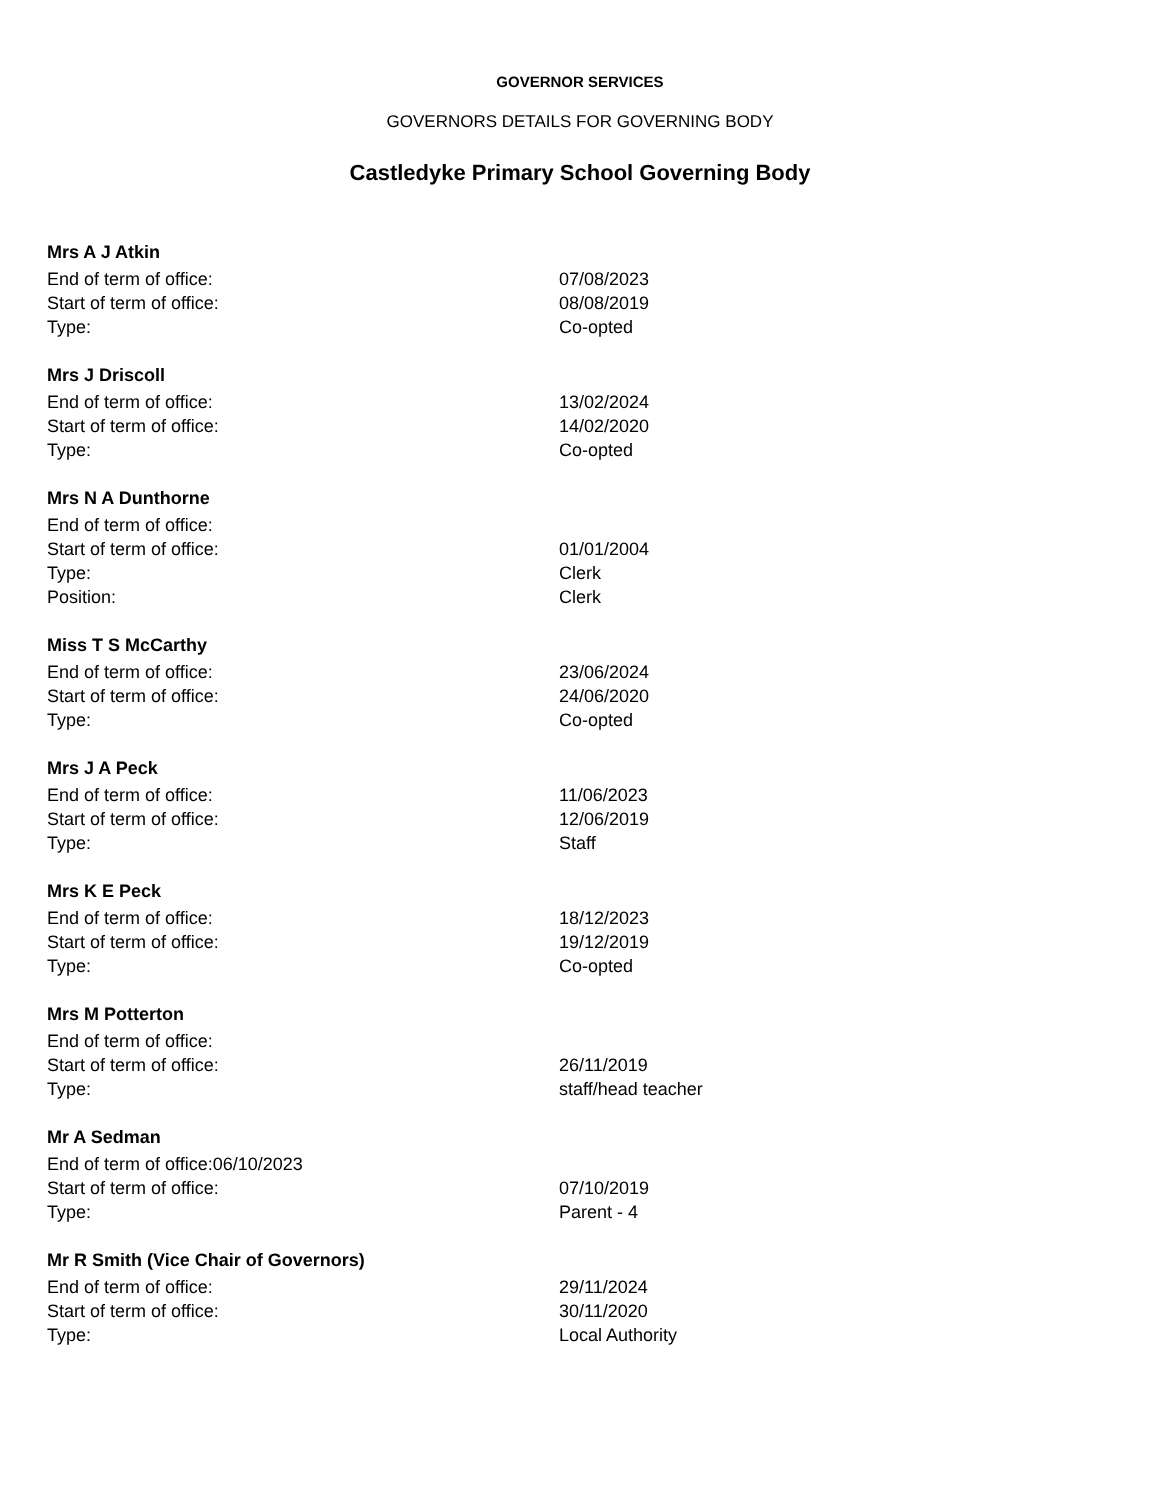GOVERNOR SERVICES
GOVERNORS DETAILS FOR GOVERNING BODY
Castledyke Primary School Governing Body
Mrs A J Atkin
End of term of office: 07/08/2023
Start of term of office: 08/08/2019
Type: Co-opted
Mrs J Driscoll
End of term of office: 13/02/2024
Start of term of office: 14/02/2020
Type: Co-opted
Mrs N A Dunthorne
End of term of office:
Start of term of office: 01/01/2004
Type: Clerk
Position: Clerk
Miss T S McCarthy
End of term of office: 23/06/2024
Start of term of office: 24/06/2020
Type: Co-opted
Mrs J A Peck
End of term of office: 11/06/2023
Start of term of office: 12/06/2019
Type: Staff
Mrs K E Peck
End of term of office: 18/12/2023
Start of term of office: 19/12/2019
Type: Co-opted
Mrs M Potterton
End of term of office:
Start of term of office: 26/11/2019
Type: staff/head teacher
Mr A Sedman
End of term of office:06/10/2023
Start of term of office: 07/10/2019
Type: Parent - 4
Mr R Smith (Vice Chair of Governors)
End of term of office: 29/11/2024
Start of term of office: 30/11/2020
Type: Local Authority